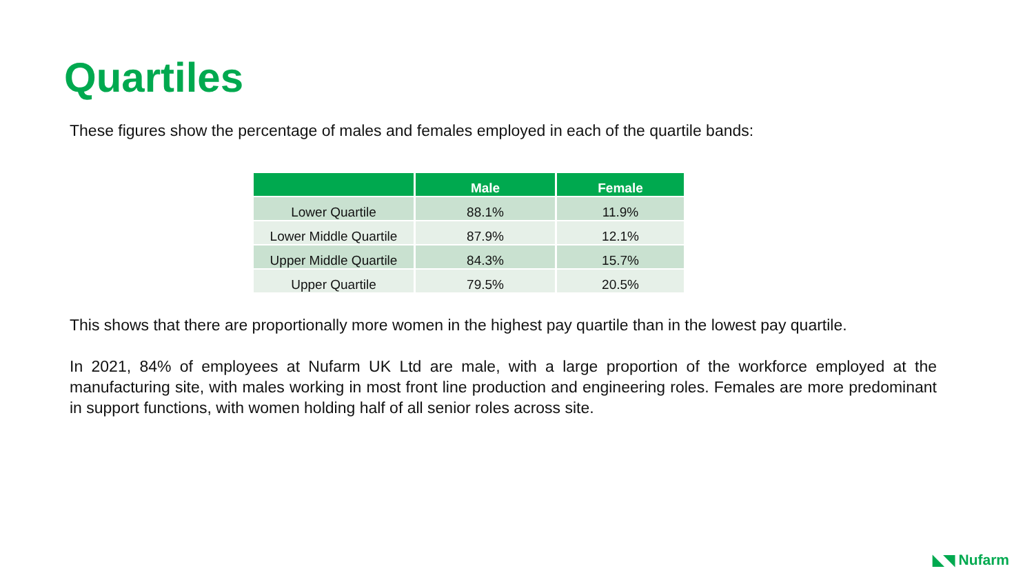Quartiles
These figures show the percentage of males and females employed in each of the quartile bands:
| | Male | Female |
| --- | --- | --- |
| Lower Quartile | 88.1% | 11.9% |
| Lower Middle Quartile | 87.9% | 12.1% |
| Upper Middle Quartile | 84.3% | 15.7% |
| Upper Quartile | 79.5% | 20.5% |
This shows that there are proportionally more women in the highest pay quartile than in the lowest pay quartile.
In 2021, 84% of employees at Nufarm UK Ltd are male, with a large proportion of the workforce employed at the manufacturing site, with males working in most front line production and engineering roles. Females are more predominant in support functions, with women holding half of all senior roles across site.
◣◥ Nufarm